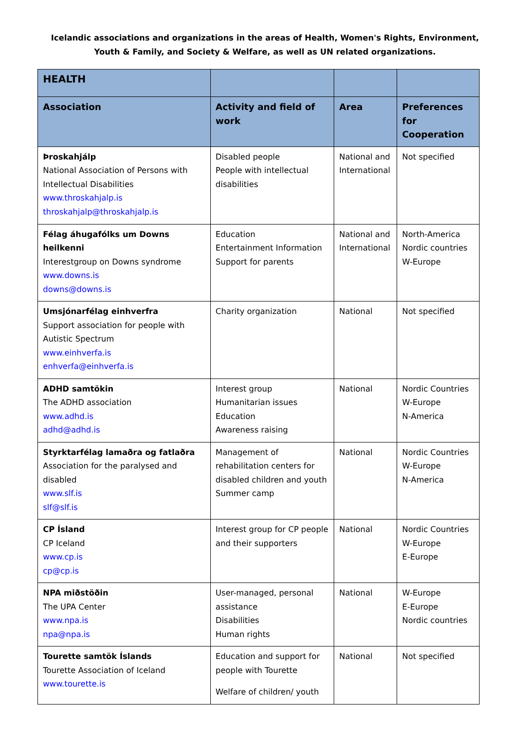Icelandic associations and organizations in the areas of Health, Women's Rights, Environment,
Youth & Family, and Society & Welfare, as well as UN related organizations.
| HEALTH | | | |
| --- | --- | --- | --- |
| Association | Activity and field of work | Area | Preferences for Cooperation |
| Þroskahjálp National Association of Persons with Intellectual Disabilities www.throskahjalp.is throskahjalp@throskahjalp.is | Disabled people People with intellectual disabilities | National and International | Not specified |
| Félag áhugafólks um Downs heilkenni Interestgroup on Downs syndrome www.downs.is downs@downs.is | Education Entertainment Information Support for parents | National and International | North-America Nordic countries W-Europe |
| Umsjónarfélag einhverfra Support association for people with Autistic Spectrum www.einhverfa.is enhverfa@einhverfa.is | Charity organization | National | Not specified |
| ADHD samtökin The ADHD association www.adhd.is adhd@adhd.is | Interest group Humanitarian issues Education Awareness raising | National | Nordic Countries W-Europe N-America |
| Styrktarfélag lamaðra og fatlaðra Association for the paralysed and disabled www.slf.is slf@slf.is | Management of rehabilitation centers for disabled children and youth Summer camp | National | Nordic Countries W-Europe N-America |
| CP Ísland CP Iceland www.cp.is cp@cp.is | Interest group for CP people and their supporters | National | Nordic Countries W-Europe E-Europe |
| NPA miðstöðin The UPA Center www.npa.is npa@npa.is | User-managed, personal assistance Disabilities Human rights | National | W-Europe E-Europe Nordic countries |
| Tourette samtök Íslands Tourette Association of Iceland www.tourette.is | Education and support for people with Tourette Welfare of children/ youth | National | Not specified |